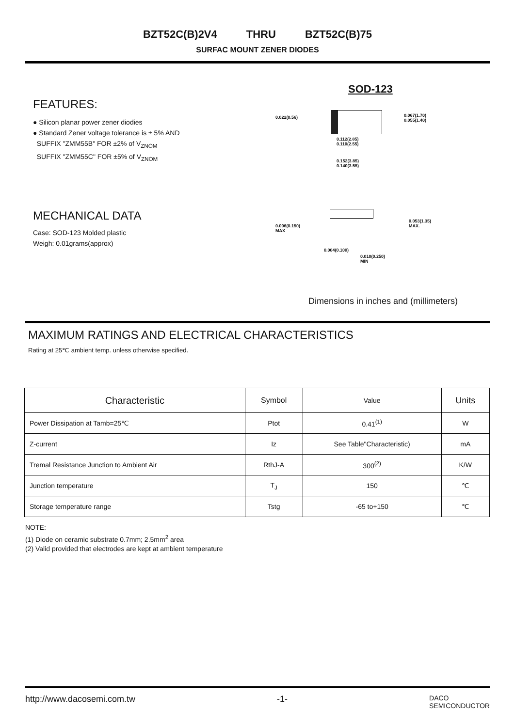BZT52C(B)2V4 THRU BZT52C(B)75
SURFAC MOUNT ZENER DIODES
FEATURES:
● Silicon planar power zener diodies
● Standard Zener voltage tolerance is ± 5% AND
SUFFIX "ZMM55B" FOR ±2% of V<sub>ZNOM</sub>
SUFFIX "ZMM55C" FOR ±5% of V<sub>ZNOM</sub>
SOD-123
0.022(0.56)
0.067(1.70)
0.055(1.40)
0.112(2.85)
0.110(2.55)
0.152(3.85)
0.140(3.55)
MECHANICAL DATA
Case: SOD-123 Molded plastic
Weigh: 0.01grams(approx)
0.006(0.150)
MAX
0.053(1.35)
MAX.
0.004(0.100)
0.010(0.250)
MIN
Dimensions in inches and (millimeters)
MAXIMUM RATINGS AND ELECTRICAL CHARACTERISTICS
Rating at 25℃ ambient temp. unless otherwise specified.
| Characteristic | Symbol | Value | Units |
| --- | --- | --- | --- |
| Power Dissipation at Tamb=25℃ | Ptot | 0.41<sup>(1)</sup> | W |
| Z-current | Iz | See Table"Characteristic) | mA |
| Tremal Resistance Junction to Ambient Air | RthJ-A | 300<sup>(2)</sup> | K/W |
| Junction temperature | T<sub>J</sub> | 150 | ℃ |
| Storage temperature range | Tstg | -65 to+150 | ℃ |
NOTE:
(1) Diode on ceramic substrate 0.7mm; 2.5mm<sup>2</sup> area
(2) Valid provided that electrodes are kept at ambient temperature
http://www.dacosemi.com.tw -1- DACO
SEMICONDUCTOR